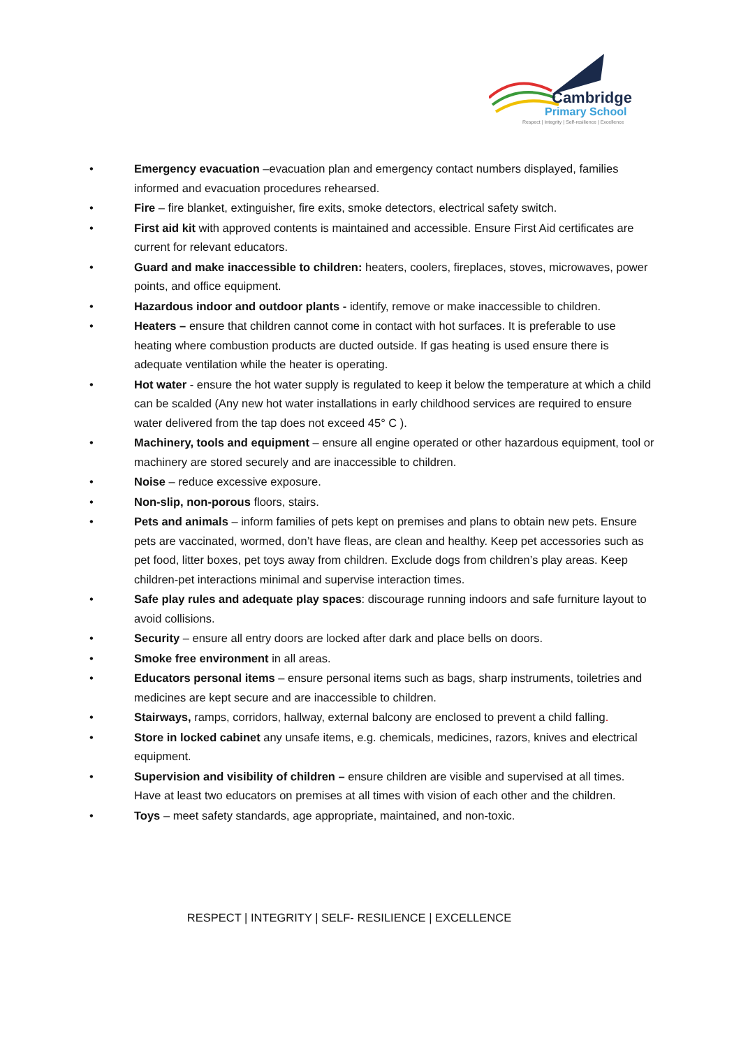Cambridge
Primary School
Respect | Integrity | Self-resilience | Excellence
• Emergency evacuation –evacuation plan and emergency contact numbers displayed, families informed and evacuation procedures rehearsed.
• Fire – fire blanket, extinguisher, fire exits, smoke detectors, electrical safety switch.
• First aid kit with approved contents is maintained and accessible. Ensure First Aid certificates are current for relevant educators.
• Guard and make inaccessible to children: heaters, coolers, fireplaces, stoves, microwaves, power points, and office equipment.
• Hazardous indoor and outdoor plants - identify, remove or make inaccessible to children.
• Heaters – ensure that children cannot come in contact with hot surfaces. It is preferable to use heating where combustion products are ducted outside. If gas heating is used ensure there is adequate ventilation while the heater is operating.
• Hot water - ensure the hot water supply is regulated to keep it below the temperature at which a child can be scalded (Any new hot water installations in early childhood services are required to ensure water delivered from the tap does not exceed 45° C ).
• Machinery, tools and equipment – ensure all engine operated or other hazardous equipment, tool or machinery are stored securely and are inaccessible to children.
• Noise – reduce excessive exposure.
• Non-slip, non-porous floors, stairs.
• Pets and animals – inform families of pets kept on premises and plans to obtain new pets. Ensure pets are vaccinated, wormed, don’t have fleas, are clean and healthy. Keep pet accessories such as pet food, litter boxes, pet toys away from children. Exclude dogs from children’s play areas. Keep children-pet interactions minimal and supervise interaction times.
• Safe play rules and adequate play spaces: discourage running indoors and safe furniture layout to avoid collisions.
• Security – ensure all entry doors are locked after dark and place bells on doors.
• Smoke free environment in all areas.
• Educators personal items – ensure personal items such as bags, sharp instruments, toiletries and medicines are kept secure and are inaccessible to children.
• Stairways, ramps, corridors, hallway, external balcony are enclosed to prevent a child falling.
• Store in locked cabinet any unsafe items, e.g. chemicals, medicines, razors, knives and electrical equipment.
• Supervision and visibility of children – ensure children are visible and supervised at all times. Have at least two educators on premises at all times with vision of each other and the children.
• Toys – meet safety standards, age appropriate, maintained, and non-toxic.
RESPECT | INTEGRITY | SELF- RESILIENCE | EXCELLENCE